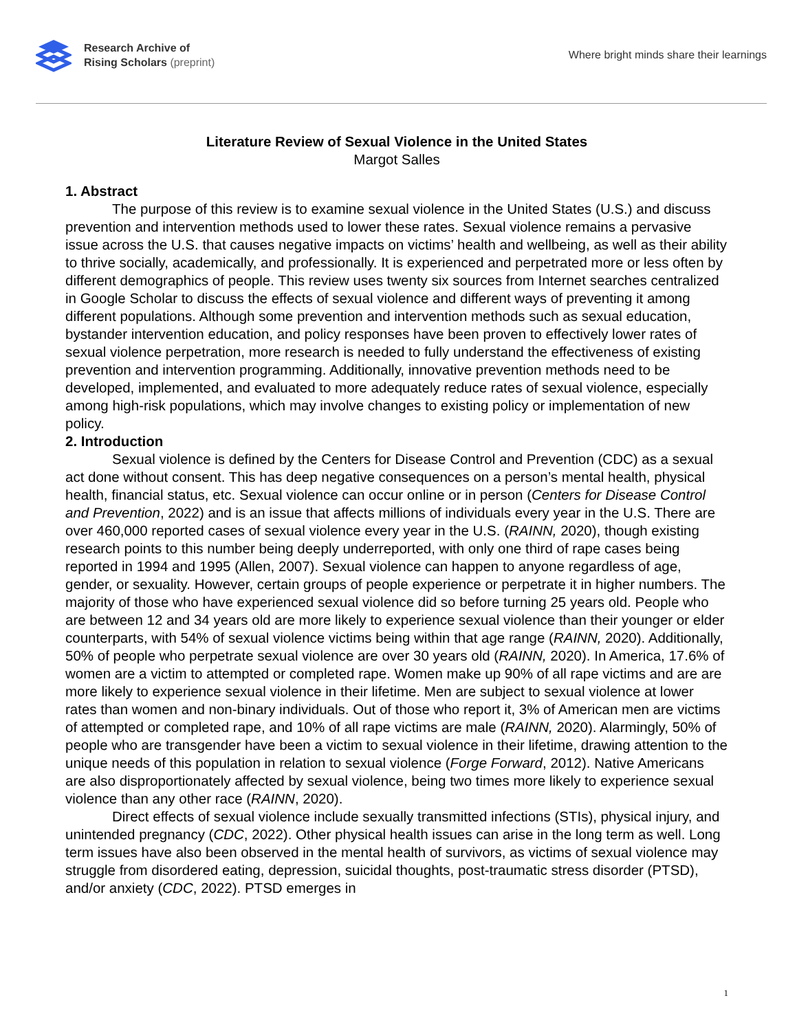Research Archive of
Rising Scholars (preprint)
Where bright minds share their learnings
Literature Review of Sexual Violence in the United States
Margot Salles
1. Abstract
The purpose of this review is to examine sexual violence in the United States (U.S.) and discuss prevention and intervention methods used to lower these rates. Sexual violence remains a pervasive issue across the U.S. that causes negative impacts on victims’ health and wellbeing, as well as their ability to thrive socially, academically, and professionally. It is experienced and perpetrated more or less often by different demographics of people. This review uses twenty six sources from Internet searches centralized in Google Scholar to discuss the effects of sexual violence and different ways of preventing it among different populations. Although some prevention and intervention methods such as sexual education, bystander intervention education, and policy responses have been proven to effectively lower rates of sexual violence perpetration, more research is needed to fully understand the effectiveness of existing prevention and intervention programming. Additionally, innovative prevention methods need to be developed, implemented, and evaluated to more adequately reduce rates of sexual violence, especially among high-risk populations, which may involve changes to existing policy or implementation of new policy.
2. Introduction
Sexual violence is defined by the Centers for Disease Control and Prevention (CDC) as a sexual act done without consent. This has deep negative consequences on a person’s mental health, physical health, financial status, etc. Sexual violence can occur online or in person (Centers for Disease Control and Prevention, 2022) and is an issue that affects millions of individuals every year in the U.S. There are over 460,000 reported cases of sexual violence every year in the U.S. (RAINN, 2020), though existing research points to this number being deeply underreported, with only one third of rape cases being reported in 1994 and 1995 (Allen, 2007). Sexual violence can happen to anyone regardless of age, gender, or sexuality. However, certain groups of people experience or perpetrate it in higher numbers. The majority of those who have experienced sexual violence did so before turning 25 years old. People who are between 12 and 34 years old are more likely to experience sexual violence than their younger or elder counterparts, with 54% of sexual violence victims being within that age range (RAINN, 2020). Additionally, 50% of people who perpetrate sexual violence are over 30 years old (RAINN, 2020). In America, 17.6% of women are a victim to attempted or completed rape. Women make up 90% of all rape victims and are are more likely to experience sexual violence in their lifetime. Men are subject to sexual violence at lower rates than women and non-binary individuals. Out of those who report it, 3% of American men are victims of attempted or completed rape, and 10% of all rape victims are male (RAINN, 2020). Alarmingly, 50% of people who are transgender have been a victim to sexual violence in their lifetime, drawing attention to the unique needs of this population in relation to sexual violence (Forge Forward, 2012). Native Americans are also disproportionately affected by sexual violence, being two times more likely to experience sexual violence than any other race (RAINN, 2020).
Direct effects of sexual violence include sexually transmitted infections (STIs), physical injury, and unintended pregnancy (CDC, 2022). Other physical health issues can arise in the long term as well. Long term issues have also been observed in the mental health of survivors, as victims of sexual violence may struggle from disordered eating, depression, suicidal thoughts, post-traumatic stress disorder (PTSD), and/or anxiety (CDC, 2022). PTSD emerges in
1